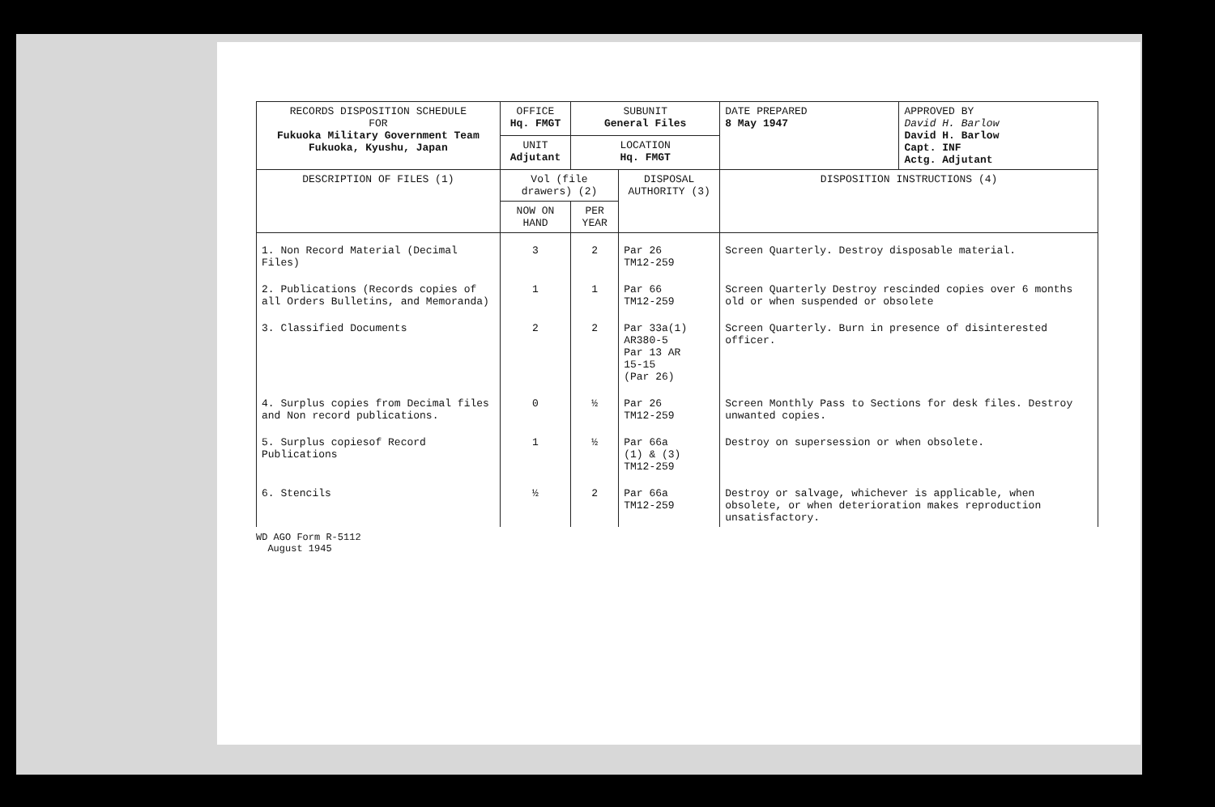| RECORDS DISPOSITION SCHEDULE FOR Fukuoka Military Government Team Fukuoka, Kyushu, Japan | OFFICE Hq. FMGT | SUBUNIT General Files | | DATE PREPARED 8 May 1947 | APPROVED BY David H. Barlow David H. Barlow Capt. INF Actg. Adjutant |
| | UNIT Adjutant | LOCATION Hq. FMGT | | | |
| DESCRIPTION OF FILES (1) | Vol (file drawers) (2) | | DISPOSAL AUTHORITY (3) | DISPOSITION INSTRUCTIONS (4) | |
| | NOW ON HAND | PER YEAR | | | |
| 1. Non Record Material (Decimal Files) | 3 | 2 | Par 26 TM12-259 | Screen Quarterly. Destroy disposable material. | |
| 2. Publications (Records copies of all Orders Bulletins, and Memoranda) | 1 | 1 | Par 66 TM12-259 | Screen Quarterly Destroy rescinded copies over 6 months old or when suspended or obsolete | |
| 3. Classified Documents | 2 | 2 | Par 33a(1) AR380-5 Par 13 AR 15-15 (Par 26) | Screen Quarterly. Burn in presence of disinterested officer. | |
| 4. Surplus copies from Decimal files and Non record publications. | 0 | ½ | Par 26 TM12-259 | Screen Monthly Pass to Sections for desk files. Destroy unwanted copies. | |
| 5. Surplus copiesof Record Publications | 1 | ½ | Par 66a (1) & (3) TM12-259 | Destroy on supersession or when obsolete. | |
| 6. Stencils | ½ | 2 | Par 66a TM12-259 | Destroy or salvage, whichever is applicable, when obsolete, or when deterioration makes reproduction unsatisfactory. | |
WD AGO Form R-5112
August 1945